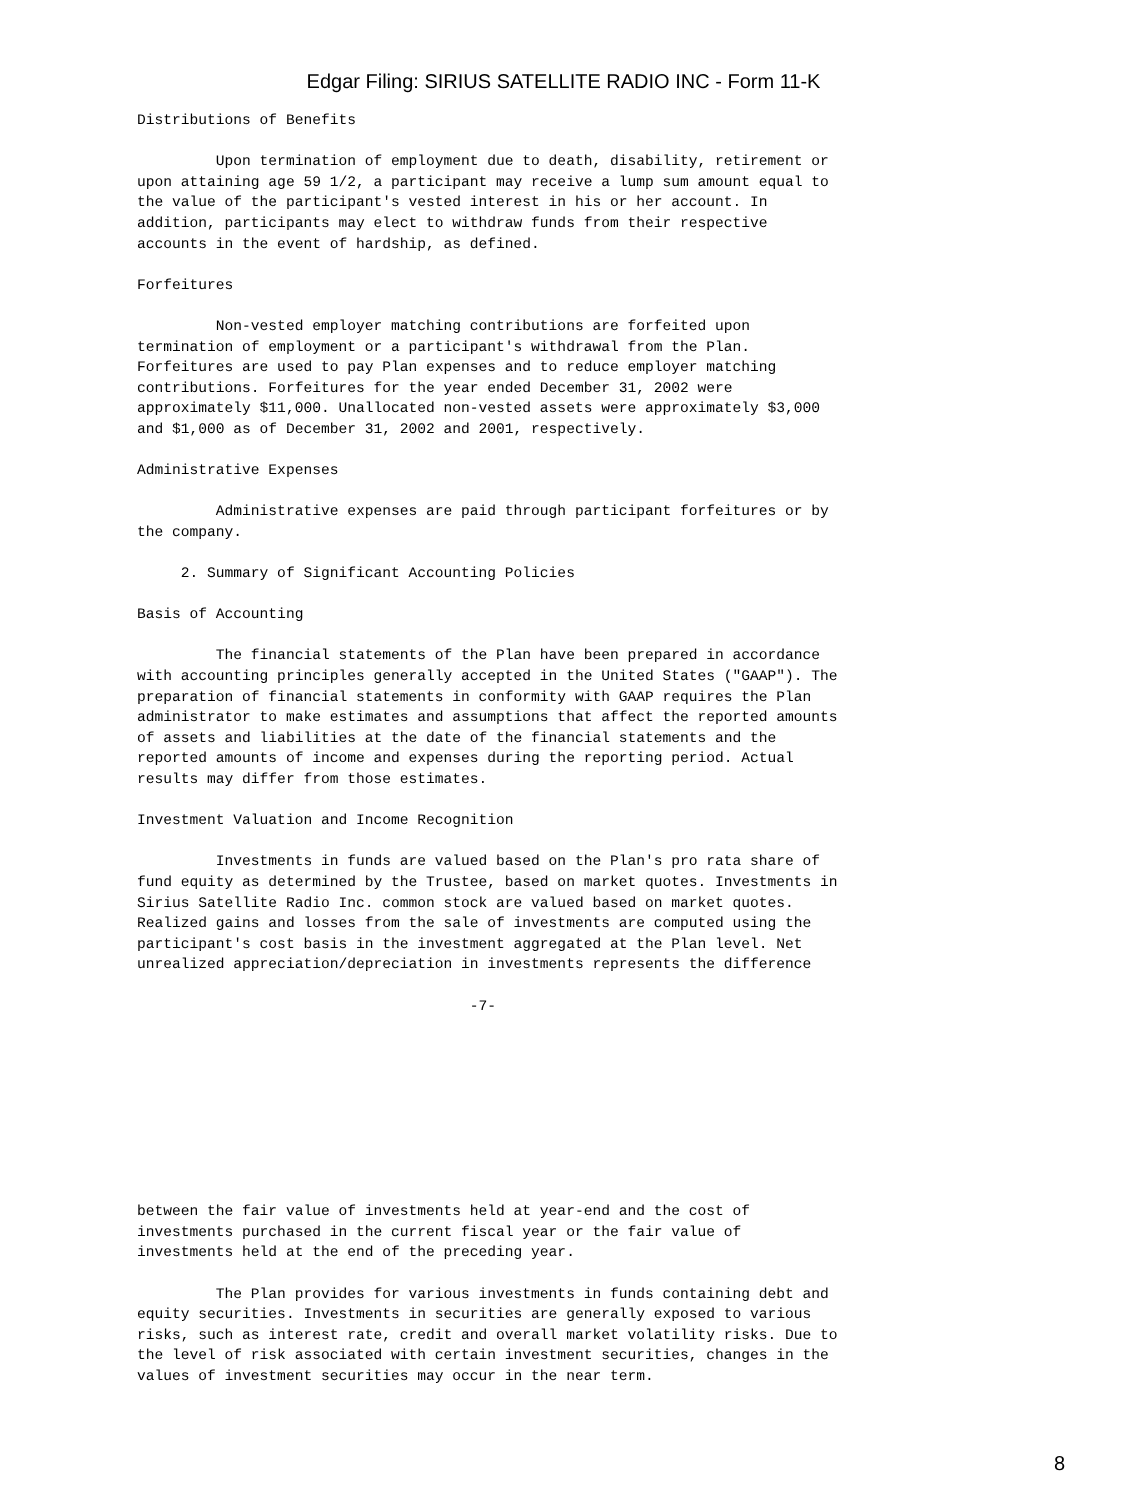Edgar Filing: SIRIUS SATELLITE RADIO INC - Form 11-K
Distributions of Benefits

         Upon termination of employment due to death, disability, retirement or
upon attaining age 59 1/2, a participant may receive a lump sum amount equal to
the value of the participant's vested interest in his or her account. In
addition, participants may elect to withdraw funds from their respective
accounts in the event of hardship, as defined.

Forfeitures

         Non-vested employer matching contributions are forfeited upon
termination of employment or a participant's withdrawal from the Plan.
Forfeitures are used to pay Plan expenses and to reduce employer matching
contributions. Forfeitures for the year ended December 31, 2002 were
approximately $11,000. Unallocated non-vested assets were approximately $3,000
and $1,000 as of December 31, 2002 and 2001, respectively.

Administrative Expenses

         Administrative expenses are paid through participant forfeitures or by
the company.

     2. Summary of Significant Accounting Policies

Basis of Accounting

         The financial statements of the Plan have been prepared in accordance
with accounting principles generally accepted in the United States ("GAAP"). The
preparation of financial statements in conformity with GAAP requires the Plan
administrator to make estimates and assumptions that affect the reported amounts
of assets and liabilities at the date of the financial statements and the
reported amounts of income and expenses during the reporting period. Actual
results may differ from those estimates.

Investment Valuation and Income Recognition

         Investments in funds are valued based on the Plan's pro rata share of
fund equity as determined by the Trustee, based on market quotes. Investments in
Sirius Satellite Radio Inc. common stock are valued based on market quotes.
Realized gains and losses from the sale of investments are computed using the
participant's cost basis in the investment aggregated at the Plan level. Net
unrealized appreciation/depreciation in investments represents the difference

                                      -7-
between the fair value of investments held at year-end and the cost of
investments purchased in the current fiscal year or the fair value of
investments held at the end of the preceding year.

         The Plan provides for various investments in funds containing debt and
equity securities. Investments in securities are generally exposed to various
risks, such as interest rate, credit and overall market volatility risks. Due to
the level of risk associated with certain investment securities, changes in the
values of investment securities may occur in the near term.
8